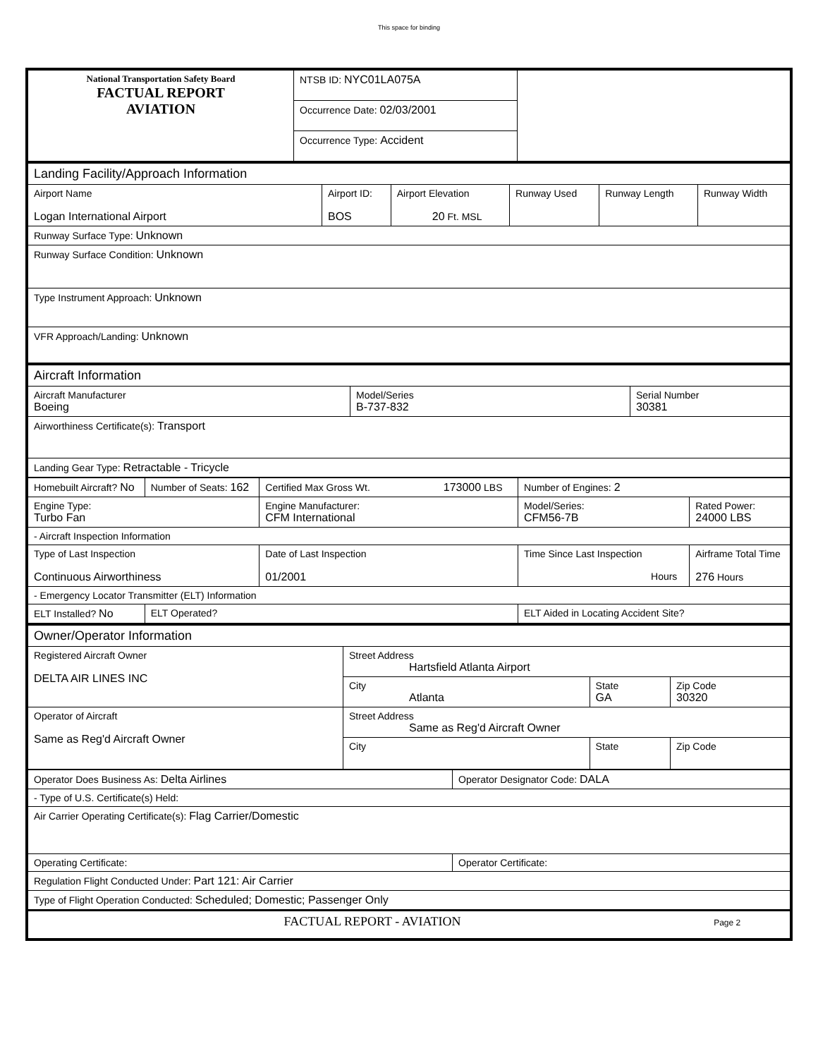This space for binding
| National Transportation Safety Board FACTUAL REPORT AVIATION | NTSB ID: NYC01LA075A | |
| | Occurrence Date: 02/03/2001 | |
| | Occurrence Type: Accident | |
| Landing Facility/Approach Information | | | | | |
| Airport Name Logan International Airport | Airport ID: BOS | Airport Elevation 20 Ft. MSL | Runway Used | Runway Length | Runway Width |
| Runway Surface Type: Unknown | | | | | |
| Runway Surface Condition: Unknown | | | | | |
| Type Instrument Approach: Unknown | | | | | |
| VFR Approach/Landing: Unknown | | | | | |
| Aircraft Information | | |
| Aircraft Manufacturer Boeing | Model/Series B-737-832 | Serial Number 30381 |
| Airworthiness Certificate(s): Transport | | |
| Landing Gear Type: Retractable - Tricycle | | |
| Homebuilt Aircraft? No | Number of Seats: 162 | Certified Max Gross Wt. 173000 LBS | | Number of Engines: 2 | |
| Engine Type: Turbo Fan | | Engine Manufacturer: CFM International | | Model/Series: CFM56-7B | Rated Power: 24000 LBS |
| - Aircraft Inspection Information | | | | | |
| Type of Last Inspection Continuous Airworthiness | | Date of Last Inspection 01/2001 | Time Since Last Inspection Hours | | Airframe Total Time 276 Hours |
| - Emergency Locator Transmitter (ELT) Information | | | | | |
| ELT Installed? No | ELT Operated? | | ELT Aided in Locating Accident Site? | | |
| Owner/Operator Information | | | |
| Registered Aircraft Owner DELTA AIR LINES INC | Street Address Hartsfield Atlanta Airport | | |
| | City Atlanta | State GA | Zip Code 30320 |
| Operator of Aircraft Same as Reg'd Aircraft Owner | Street Address Same as Reg'd Aircraft Owner | | |
| | City | State | Zip Code |
| Operator Does Business As: Delta Airlines | Operator Designator Code: DALA |
| - Type of U.S. Certificate(s) Held: | |
| Air Carrier Operating Certificate(s): Flag Carrier/Domestic | |
| Operating Certificate: | Operator Certificate: |
| Regulation Flight Conducted Under: Part 121: Air Carrier | |
| Type of Flight Operation Conducted: Scheduled; Domestic; Passenger Only | |
| FACTUAL REPORT - AVIATION Page 2 | |